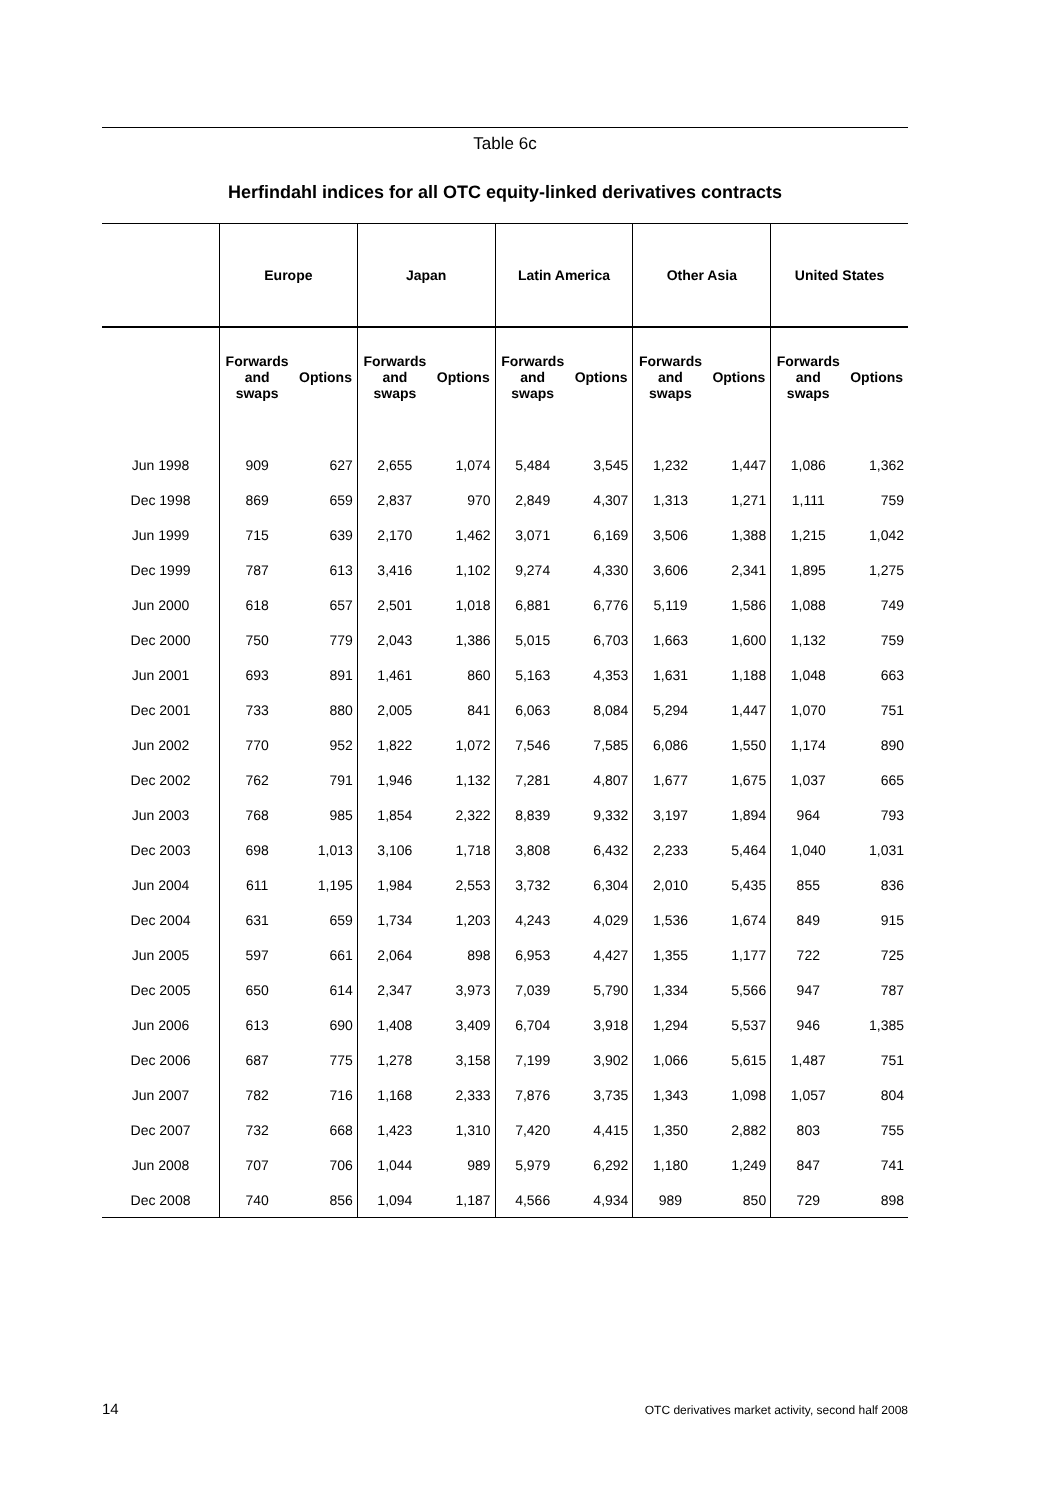Table 6c
Herfindahl indices for all OTC equity-linked derivatives contracts
| | Europe | | Japan | | Latin America | | Other Asia | | United States | |
| --- | --- | --- | --- | --- | --- | --- | --- | --- | --- | --- |
| | Forwards and swaps | Options | Forwards and swaps | Options | Forwards and swaps | Options | Forwards and swaps | Options | Forwards and swaps | Options |
| Jun 1998 | 909 | 627 | 2,655 | 1,074 | 5,484 | 3,545 | 1,232 | 1,447 | 1,086 | 1,362 |
| Dec 1998 | 869 | 659 | 2,837 | 970 | 2,849 | 4,307 | 1,313 | 1,271 | 1,111 | 759 |
| Jun 1999 | 715 | 639 | 2,170 | 1,462 | 3,071 | 6,169 | 3,506 | 1,388 | 1,215 | 1,042 |
| Dec 1999 | 787 | 613 | 3,416 | 1,102 | 9,274 | 4,330 | 3,606 | 2,341 | 1,895 | 1,275 |
| Jun 2000 | 618 | 657 | 2,501 | 1,018 | 6,881 | 6,776 | 5,119 | 1,586 | 1,088 | 749 |
| Dec 2000 | 750 | 779 | 2,043 | 1,386 | 5,015 | 6,703 | 1,663 | 1,600 | 1,132 | 759 |
| Jun 2001 | 693 | 891 | 1,461 | 860 | 5,163 | 4,353 | 1,631 | 1,188 | 1,048 | 663 |
| Dec 2001 | 733 | 880 | 2,005 | 841 | 6,063 | 8,084 | 5,294 | 1,447 | 1,070 | 751 |
| Jun 2002 | 770 | 952 | 1,822 | 1,072 | 7,546 | 7,585 | 6,086 | 1,550 | 1,174 | 890 |
| Dec 2002 | 762 | 791 | 1,946 | 1,132 | 7,281 | 4,807 | 1,677 | 1,675 | 1,037 | 665 |
| Jun 2003 | 768 | 985 | 1,854 | 2,322 | 8,839 | 9,332 | 3,197 | 1,894 | 964 | 793 |
| Dec 2003 | 698 | 1,013 | 3,106 | 1,718 | 3,808 | 6,432 | 2,233 | 5,464 | 1,040 | 1,031 |
| Jun 2004 | 611 | 1,195 | 1,984 | 2,553 | 3,732 | 6,304 | 2,010 | 5,435 | 855 | 836 |
| Dec 2004 | 631 | 659 | 1,734 | 1,203 | 4,243 | 4,029 | 1,536 | 1,674 | 849 | 915 |
| Jun 2005 | 597 | 661 | 2,064 | 898 | 6,953 | 4,427 | 1,355 | 1,177 | 722 | 725 |
| Dec 2005 | 650 | 614 | 2,347 | 3,973 | 7,039 | 5,790 | 1,334 | 5,566 | 947 | 787 |
| Jun 2006 | 613 | 690 | 1,408 | 3,409 | 6,704 | 3,918 | 1,294 | 5,537 | 946 | 1,385 |
| Dec 2006 | 687 | 775 | 1,278 | 3,158 | 7,199 | 3,902 | 1,066 | 5,615 | 1,487 | 751 |
| Jun 2007 | 782 | 716 | 1,168 | 2,333 | 7,876 | 3,735 | 1,343 | 1,098 | 1,057 | 804 |
| Dec 2007 | 732 | 668 | 1,423 | 1,310 | 7,420 | 4,415 | 1,350 | 2,882 | 803 | 755 |
| Jun 2008 | 707 | 706 | 1,044 | 989 | 5,979 | 6,292 | 1,180 | 1,249 | 847 | 741 |
| Dec 2008 | 740 | 856 | 1,094 | 1,187 | 4,566 | 4,934 | 989 | 850 | 729 | 898 |
14 OTC derivatives market activity, second half 2008